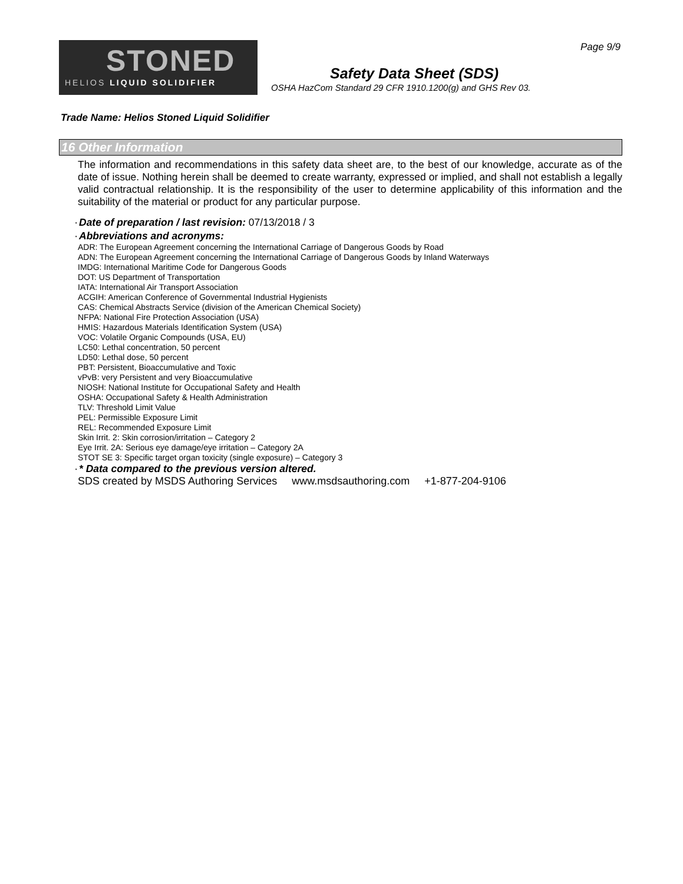Page 9/9
STONED
HELIOS LIQUID SOLIDIFIER
Safety Data Sheet (SDS)
OSHA HazCom Standard 29 CFR 1910.1200(g) and GHS Rev 03.
Trade Name: Helios Stoned Liquid Solidifier
16 Other Information
The information and recommendations in this safety data sheet are, to the best of our knowledge, accurate as of the date of issue. Nothing herein shall be deemed to create warranty, expressed or implied, and shall not establish a legally valid contractual relationship. It is the responsibility of the user to determine applicability of this information and the suitability of the material or product for any particular purpose.
· Date of preparation / last revision: 07/13/2018 / 3
· Abbreviations and acronyms:
ADR: The European Agreement concerning the International Carriage of Dangerous Goods by Road
ADN: The European Agreement concerning the International Carriage of Dangerous Goods by Inland Waterways
IMDG: International Maritime Code for Dangerous Goods
DOT: US Department of Transportation
IATA: International Air Transport Association
ACGIH: American Conference of Governmental Industrial Hygienists
CAS: Chemical Abstracts Service (division of the American Chemical Society)
NFPA: National Fire Protection Association (USA)
HMIS: Hazardous Materials Identification System (USA)
VOC: Volatile Organic Compounds (USA, EU)
LC50: Lethal concentration, 50 percent
LD50: Lethal dose, 50 percent
PBT: Persistent, Bioaccumulative and Toxic
vPvB: very Persistent and very Bioaccumulative
NIOSH: National Institute for Occupational Safety and Health
OSHA: Occupational Safety & Health Administration
TLV: Threshold Limit Value
PEL: Permissible Exposure Limit
REL: Recommended Exposure Limit
Skin Irrit. 2: Skin corrosion/irritation – Category 2
Eye Irrit. 2A: Serious eye damage/eye irritation – Category 2A
STOT SE 3: Specific target organ toxicity (single exposure) – Category 3
· * Data compared to the previous version altered.
SDS created by MSDS Authoring Services www.msdsauthoring.com +1-877-204-9106